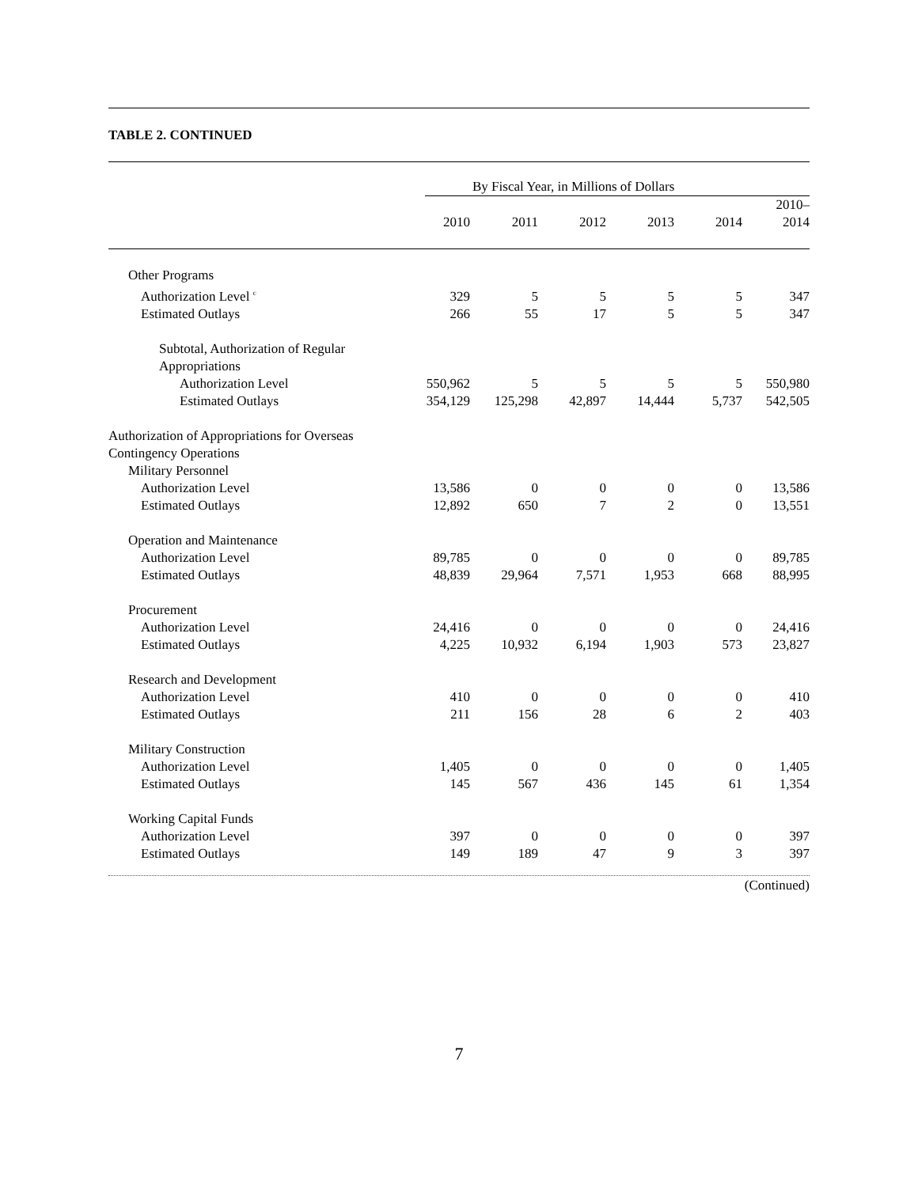TABLE 2. CONTINUED
| | By Fiscal Year, in Millions of Dollars | | | | | |
| --- | --- | --- | --- | --- | --- | --- |
| | 2010 | 2011 | 2012 | 2013 | 2014 | 2010– 2014 |
| Other Programs | | | | | | |
| Authorization Level <sup>c</sup> | 329 | 5 | 5 | 5 | 5 | 347 |
| Estimated Outlays | 266 | 55 | 17 | 5 | 5 | 347 |
| Subtotal, Authorization of Regular Appropriations | | | | | | |
| Authorization Level | 550,962 | 5 | 5 | 5 | 5 | 550,980 |
| Estimated Outlays | 354,129 | 125,298 | 42,897 | 14,444 | 5,737 | 542,505 |
| Authorization of Appropriations for Overseas Contingency Operations | | | | | | |
| Military Personnel | | | | | | |
| Authorization Level | 13,586 | 0 | 0 | 0 | 0 | 13,586 |
| Estimated Outlays | 12,892 | 650 | 7 | 2 | 0 | 13,551 |
| Operation and Maintenance | | | | | | |
| Authorization Level | 89,785 | 0 | 0 | 0 | 0 | 89,785 |
| Estimated Outlays | 48,839 | 29,964 | 7,571 | 1,953 | 668 | 88,995 |
| Procurement | | | | | | |
| Authorization Level | 24,416 | 0 | 0 | 0 | 0 | 24,416 |
| Estimated Outlays | 4,225 | 10,932 | 6,194 | 1,903 | 573 | 23,827 |
| Research and Development | | | | | | |
| Authorization Level | 410 | 0 | 0 | 0 | 0 | 410 |
| Estimated Outlays | 211 | 156 | 28 | 6 | 2 | 403 |
| Military Construction | | | | | | |
| Authorization Level | 1,405 | 0 | 0 | 0 | 0 | 1,405 |
| Estimated Outlays | 145 | 567 | 436 | 145 | 61 | 1,354 |
| Working Capital Funds | | | | | | |
| Authorization Level | 397 | 0 | 0 | 0 | 0 | 397 |
| Estimated Outlays | 149 | 189 | 47 | 9 | 3 | 397 |
(Continued)
7